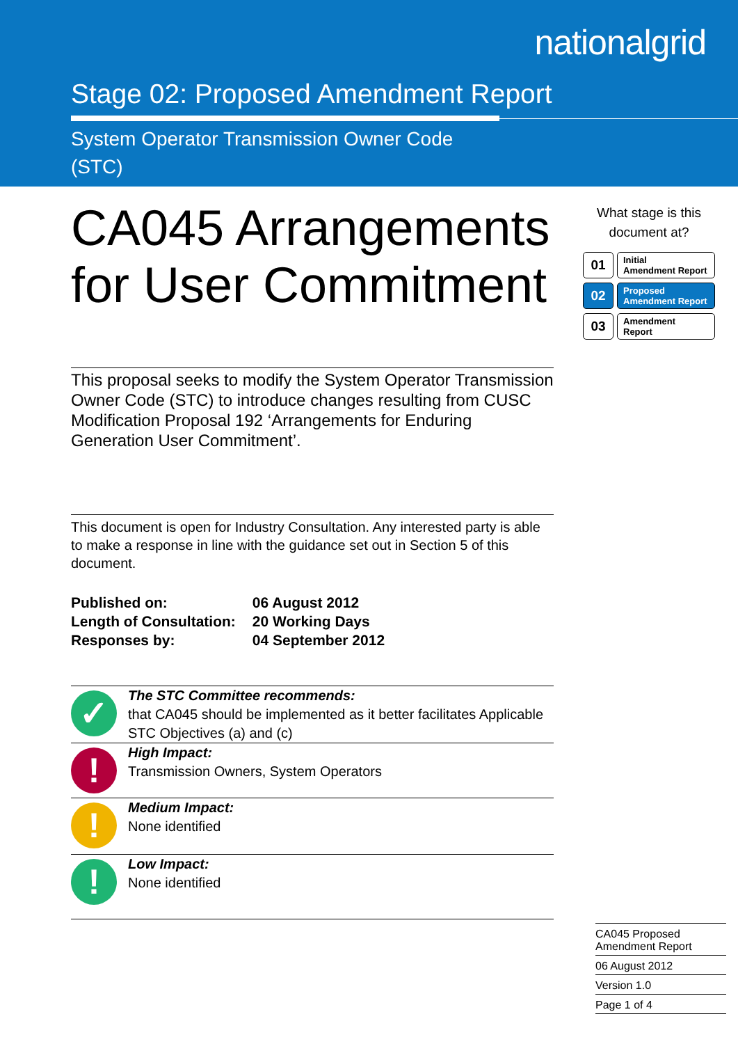nationalgrid
Stage 02: Proposed Amendment Report
System Operator Transmission Owner Code
(STC)
CA045 Arrangements for User Commitment
This proposal seeks to modify the System Operator Transmission Owner Code (STC) to introduce changes resulting from CUSC Modification Proposal 192 ‘Arrangements for Enduring Generation User Commitment’.
This document is open for Industry Consultation. Any interested party is able to make a response in line with the guidance set out in Section 5 of this document.
| Published on: | 06 August 2012 |
| Length of Consultation: | 20 Working Days |
| Responses by: | 04 September 2012 |
✓
The STC Committee recommends:
that CA045 should be implemented as it better facilitates Applicable STC Objectives (a) and (c)
!
High Impact:
Transmission Owners, System Operators
!
Medium Impact:
None identified
!
Low Impact:
None identified
What stage is this document at?
01
Initial
Amendment Report
02
Proposed
Amendment Report
03
Amendment
Report
CA045 Proposed
Amendment Report
06 August 2012
Version 1.0
Page 1 of 4